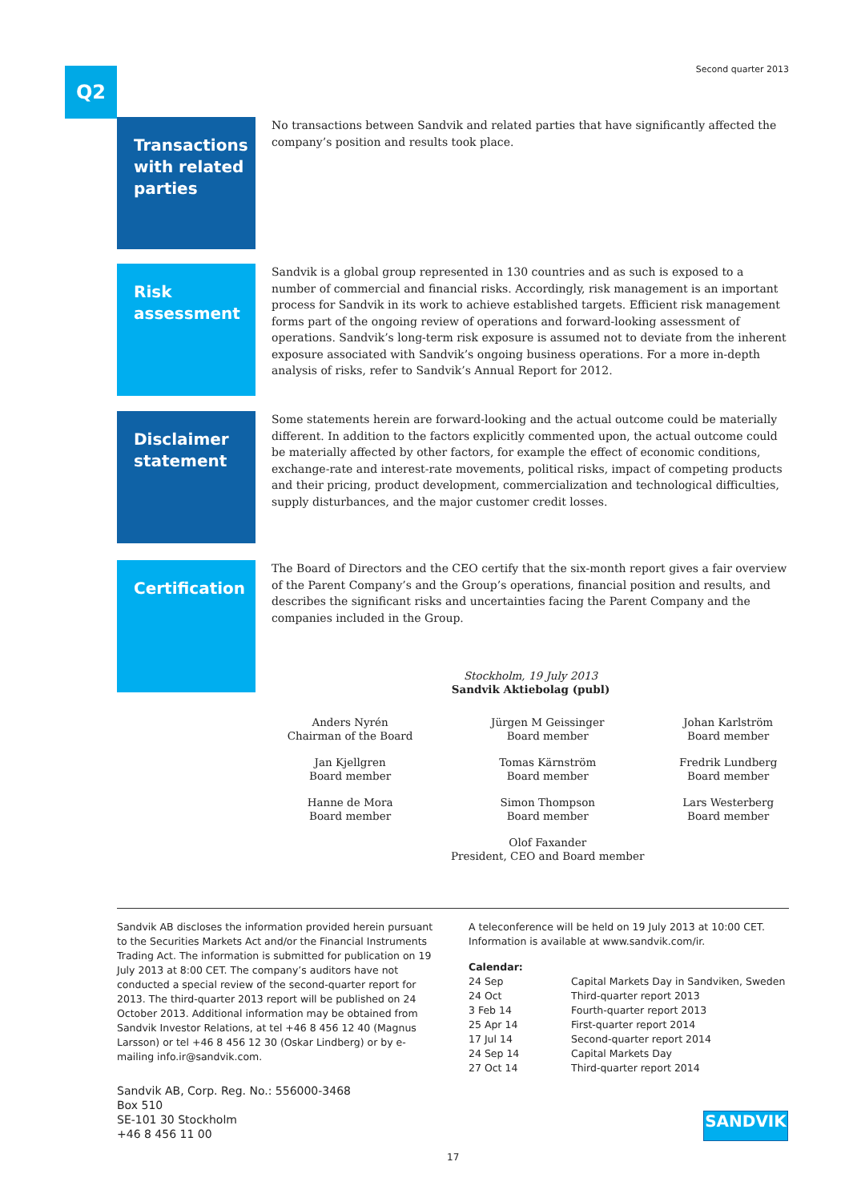Q2 Second quarter 2013
Transactions with related parties
No transactions between Sandvik and related parties that have significantly affected the company’s position and results took place.
Risk assessment
Sandvik is a global group represented in 130 countries and as such is exposed to a number of commercial and financial risks. Accordingly, risk management is an important process for Sandvik in its work to achieve established targets. Efficient risk management forms part of the ongoing review of operations and forward-looking assessment of operations. Sandvik’s long-term risk exposure is assumed not to deviate from the inherent exposure associated with Sandvik’s ongoing business operations. For a more in-depth analysis of risks, refer to Sandvik’s Annual Report for 2012.
Disclaimer statement
Some statements herein are forward-looking and the actual outcome could be materially different. In addition to the factors explicitly commented upon, the actual outcome could be materially affected by other factors, for example the effect of economic conditions, exchange-rate and interest-rate movements, political risks, impact of competing products and their pricing, product development, commercialization and technological difficulties, supply disturbances, and the major customer credit losses.
Certification
The Board of Directors and the CEO certify that the six-month report gives a fair overview of the Parent Company’s and the Group’s operations, financial position and results, and describes the significant risks and uncertainties facing the Parent Company and the companies included in the Group.
Stockholm, 19 July 2013
Sandvik Aktiebolag (publ)
| Anders Nyrén Chairman of the Board | Jürgen M Geissinger Board member | Johan Karlström Board member |
| Jan Kjellgren Board member | Tomas Kärnström Board member | Fredrik Lundberg Board member |
| Hanne de Mora Board member | Simon Thompson Board member | Lars Westerberg Board member |
| | Olof Faxander President, CEO and Board member | |
Sandvik AB discloses the information provided herein pursuant to the Securities Markets Act and/or the Financial Instruments Trading Act. The information is submitted for publication on 19 July 2013 at 8:00 CET. The company’s auditors have not conducted a special review of the second-quarter report for 2013. The third-quarter 2013 report will be published on 24 October 2013. Additional information may be obtained from Sandvik Investor Relations, at tel +46 8 456 12 40 (Magnus Larsson) or tel +46 8 456 12 30 (Oskar Lindberg) or by e-mailing info.ir@sandvik.com.
Sandvik AB, Corp. Reg. No.: 556000-3468
Box 510
SE-101 30 Stockholm
+46 8 456 11 00
A teleconference will be held on 19 July 2013 at 10:00 CET.
Information is available at www.sandvik.com/ir.
Calendar:
| 24 Sep | Capital Markets Day in Sandviken, Sweden |
| 24 Oct | Third-quarter report 2013 |
| 3 Feb 14 | Fourth-quarter report 2013 |
| 25 Apr 14 | First-quarter report 2014 |
| 17 Jul 14 | Second-quarter report 2014 |
| 24 Sep 14 | Capital Markets Day |
| 27 Oct 14 | Third-quarter report 2014 |
SANDVIK
17